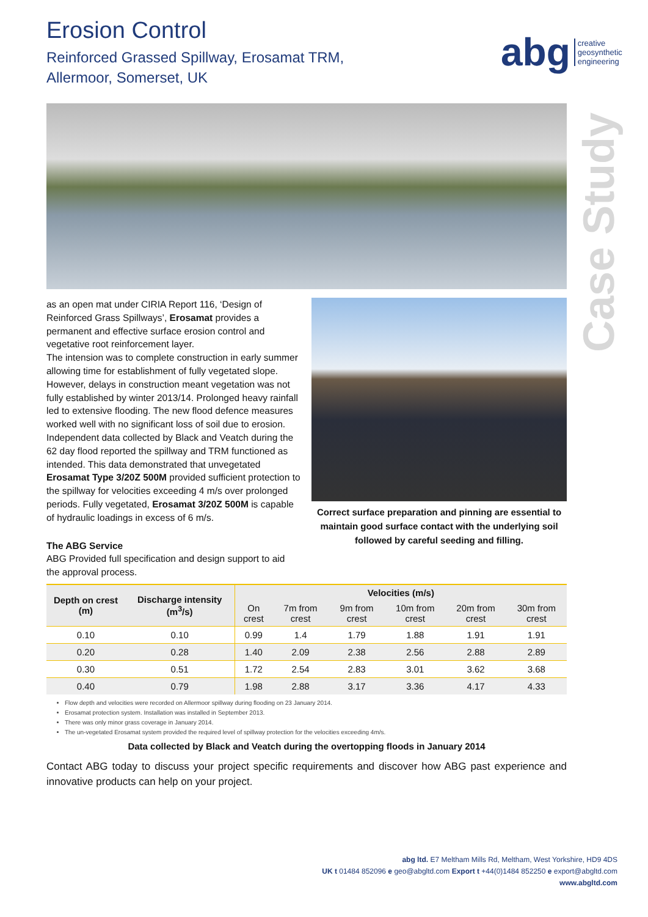abg creative
geosynthetic
engineering
Case Study
Erosion Control
Reinforced Grassed Spillway, Erosamat TRM,
Allermoor, Somerset, UK
as an open mat under CIRIA Report 116, ‘Design of Reinforced Grass Spillways’, Erosamat provides a permanent and effective surface erosion control and vegetative root reinforcement layer.
The intension was to complete construction in early summer allowing time for establishment of fully vegetated slope. However, delays in construction meant vegetation was not fully established by winter 2013/14. Prolonged heavy rainfall led to extensive flooding. The new flood defence measures worked well with no significant loss of soil due to erosion. Independent data collected by Black and Veatch during the 62 day flood reported the spillway and TRM functioned as intended. This data demonstrated that unvegetated Erosamat Type 3/20Z 500M provided sufficient protection to the spillway for velocities exceeding 4 m/s over prolonged periods. Fully vegetated, Erosamat 3/20Z 500M is capable of hydraulic loadings in excess of 6 m/s.
The ABG Service
ABG Provided full specification and design support to aid the approval process.
Correct surface preparation and pinning are essential to maintain good surface contact with the underlying soil followed by careful seeding and filling.
| Depth on crest (m) | Discharge intensity (m<sup>3</sup>/s) | Velocities (m/s) | | | | | |
| --- | --- | --- | --- | --- | --- | --- | --- |
| | | On crest | 7m from crest | 9m from crest | 10m from crest | 20m from crest | 30m from crest |
| 0.10 | 0.10 | 0.99 | 1.4 | 1.79 | 1.88 | 1.91 | 1.91 |
| 0.20 | 0.28 | 1.40 | 2.09 | 2.38 | 2.56 | 2.88 | 2.89 |
| 0.30 | 0.51 | 1.72 | 2.54 | 2.83 | 3.01 | 3.62 | 3.68 |
| 0.40 | 0.79 | 1.98 | 2.88 | 3.17 | 3.36 | 4.17 | 4.33 |
Flow depth and velocities were recorded on Allermoor spillway during flooding on 23 January 2014.
Erosamat protection system. Installation was installed in September 2013.
There was only minor grass coverage in January 2014.
The un-vegetated Erosamat system provided the required level of spillway protection for the velocities exceeding 4m/s.
Data collected by Black and Veatch during the overtopping floods in January 2014
Contact ABG today to discuss your project specific requirements and discover how ABG past experience and innovative products can help on your project.
abg ltd. E7 Meltham Mills Rd, Meltham, West Yorkshire, HD9 4DS
UK t 01484 852096 e geo@abgltd.com Export t +44(0)1484 852250 e export@abgltd.com
www.abgltd.com